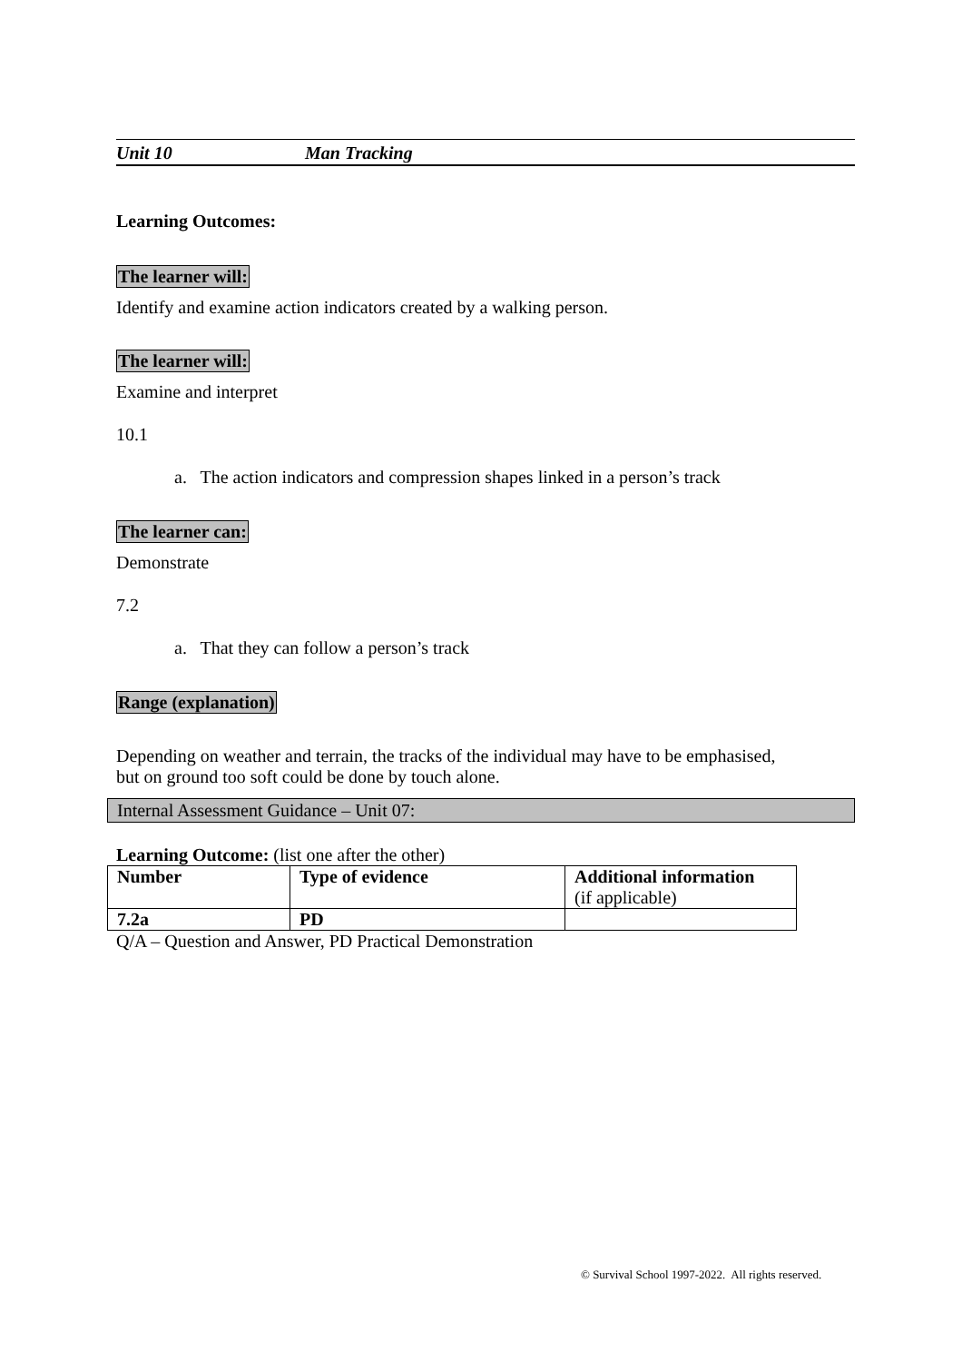Unit 10 Man Tracking
Learning Outcomes:
The learner will:
Identify and examine action indicators created by a walking person.
The learner will:
Examine and interpret
10.1
a. The action indicators and compression shapes linked in a person’s track
The learner can:
Demonstrate
7.2
a. That they can follow a person’s track
Range (explanation)
Depending on weather and terrain, the tracks of the individual may have to be emphasised,
but on ground too soft could be done by touch alone.
Internal Assessment Guidance – Unit 07:
Learning Outcome: (list one after the other)
| Number | Type of evidence | Additional information (if applicable) |
| --- | --- | --- |
| 7.2a | PD | |
Q/A – Question and Answer, PD Practical Demonstration
© Survival School 1997-2022. All rights reserved.